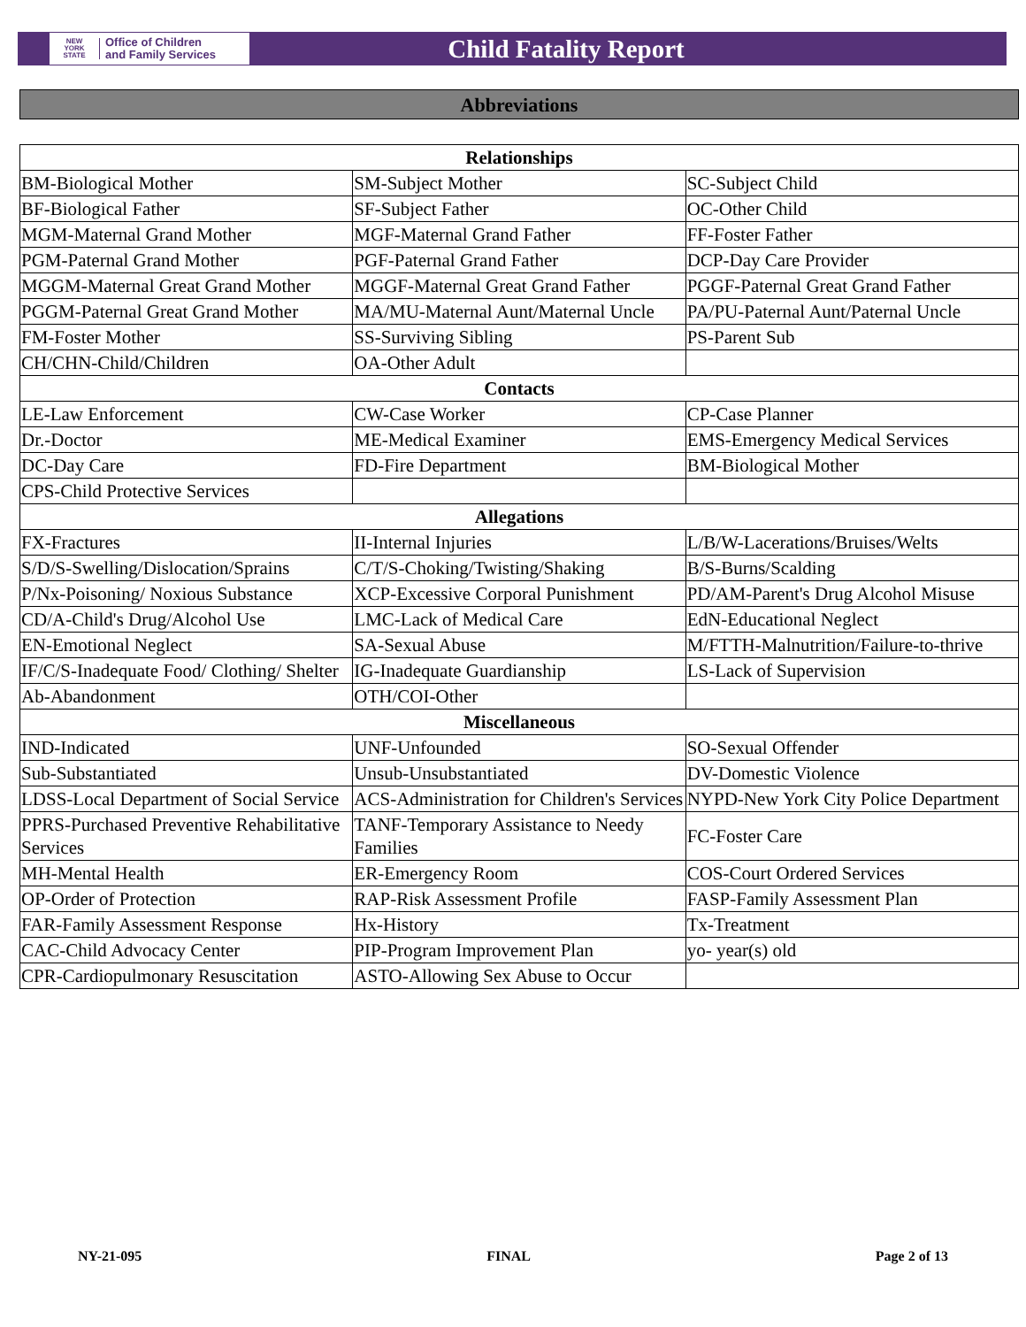NEW
YORK
STATE
Office of Children
and Family Services
Child Fatality Report
Abbreviations
| Relationships | | |
| --- | --- | --- |
| BM-Biological Mother | SM-Subject Mother | SC-Subject Child |
| BF-Biological Father | SF-Subject Father | OC-Other Child |
| MGM-Maternal Grand Mother | MGF-Maternal Grand Father | FF-Foster Father |
| PGM-Paternal Grand Mother | PGF-Paternal Grand Father | DCP-Day Care Provider |
| MGGM-Maternal Great Grand Mother | MGGF-Maternal Great Grand Father | PGGF-Paternal Great Grand Father |
| PGGM-Paternal Great Grand Mother | MA/MU-Maternal Aunt/Maternal Uncle | PA/PU-Paternal Aunt/Paternal Uncle |
| FM-Foster Mother | SS-Surviving Sibling | PS-Parent Sub |
| CH/CHN-Child/Children | OA-Other Adult | |
| Contacts | | |
| LE-Law Enforcement | CW-Case Worker | CP-Case Planner |
| Dr.-Doctor | ME-Medical Examiner | EMS-Emergency Medical Services |
| DC-Day Care | FD-Fire Department | BM-Biological Mother |
| CPS-Child Protective Services | | |
| Allegations | | |
| FX-Fractures | II-Internal Injuries | L/B/W-Lacerations/Bruises/Welts |
| S/D/S-Swelling/Dislocation/Sprains | C/T/S-Choking/Twisting/Shaking | B/S-Burns/Scalding |
| P/Nx-Poisoning/ Noxious Substance | XCP-Excessive Corporal Punishment | PD/AM-Parent's Drug Alcohol Misuse |
| CD/A-Child's Drug/Alcohol Use | LMC-Lack of Medical Care | EdN-Educational Neglect |
| EN-Emotional Neglect | SA-Sexual Abuse | M/FTTH-Malnutrition/Failure-to-thrive |
| IF/C/S-Inadequate Food/ Clothing/ Shelter | IG-Inadequate Guardianship | LS-Lack of Supervision |
| Ab-Abandonment | OTH/COI-Other | |
| Miscellaneous | | |
| IND-Indicated | UNF-Unfounded | SO-Sexual Offender |
| Sub-Substantiated | Unsub-Unsubstantiated | DV-Domestic Violence |
| LDSS-Local Department of Social Service | ACS-Administration for Children's Services | NYPD-New York City Police Department |
| PPRS-Purchased Preventive Rehabilitative Services | TANF-Temporary Assistance to Needy Families | FC-Foster Care |
| MH-Mental Health | ER-Emergency Room | COS-Court Ordered Services |
| OP-Order of Protection | RAP-Risk Assessment Profile | FASP-Family Assessment Plan |
| FAR-Family Assessment Response | Hx-History | Tx-Treatment |
| CAC-Child Advocacy Center | PIP-Program Improvement Plan | yo- year(s) old |
| CPR-Cardiopulmonary Resuscitation | ASTO-Allowing Sex Abuse to Occur | |
NY-21-095 FINAL Page 2 of 13